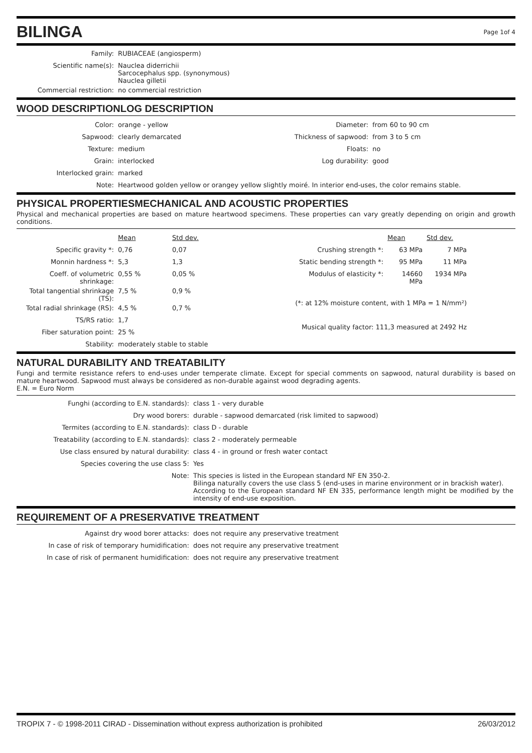BILINGA Page 1of 4
| Family: | RUBIACEAE (angiosperm) |
| Scientific name(s): | Nauclea diderrichii Sarcocephalus spp. (synonymous) Nauclea gilletii |
| Commercial restriction: | no commercial restriction |
WOOD DESCRIPTION LOG DESCRIPTION
| Color: | orange - yellow |
| Sapwood: | clearly demarcated |
| Texture: | medium |
| Grain: | interlocked |
| Interlocked grain: | marked |
| Diameter: | from 60 to 90 cm |
| Thickness of sapwood: | from 3 to 5 cm |
| Floats: | no |
| Log durability: | good |
| Note: | Heartwood golden yellow or orangey yellow slightly moiré. In interior end-uses, the color remains stable. |
PHYSICAL PROPERTIES MECHANICAL AND ACOUSTIC PROPERTIES
Physical and mechanical properties are based on mature heartwood specimens. These properties can vary greatly depending on origin and growth conditions.
| | Mean | Std dev. |
| Specific gravity *: | 0,76 | 0,07 |
| Monnin hardness *: | 5,3 | 1,3 |
| Coeff. of volumetric shrinkage: | 0,55 % | 0,05 % |
| Total tangential shrinkage (TS): | 7,5 % | 0,9 % |
| Total radial shrinkage (RS): | 4,5 % | 0,7 % |
| TS/RS ratio: | 1,7 | |
| Fiber saturation point: | 25 % | |
| Stability: | moderately stable to stable | |
| | Mean | Std dev. |
| Crushing strength *: | 63 MPa | 7 MPa |
| Static bending strength *: | 95 MPa | 11 MPa |
| Modulus of elasticity *: | 14660 MPa | 1934 MPa |
| (*: at 12% moisture content, with 1 MPa = 1 N/mm²) | | |
| Musical quality factor: 111,3 measured at 2492 Hz | | |
NATURAL DURABILITY AND TREATABILITY
Fungi and termite resistance refers to end-uses under temperate climate. Except for special comments on sapwood, natural durability is based on mature heartwood. Sapwood must always be considered as non-durable against wood degrading agents.
E.N. = Euro Norm
| Funghi (according to E.N. standards): | class 1 - very durable |
| Dry wood borers: | durable - sapwood demarcated (risk limited to sapwood) |
| Termites (according to E.N. standards): | class D - durable |
| Treatability (according to E.N. standards): | class 2 - moderately permeable |
| Use class ensured by natural durability: | class 4 - in ground or fresh water contact |
| Species covering the use class 5: | Yes |
| Note: | This species is listed in the European standard NF EN 350-2. Bilinga naturally covers the use class 5 (end-uses in marine environment or in brackish water). According to the European standard NF EN 335, performance length might be modified by the intensity of end-use exposition. |
REQUIREMENT OF A PRESERVATIVE TREATMENT
| Against dry wood borer attacks: | does not require any preservative treatment |
| In case of risk of temporary humidification: | does not require any preservative treatment |
| In case of risk of permanent humidification: | does not require any preservative treatment |
TROPIX 7 - © 1998-2011 CIRAD - Dissemination without express authorization is prohibited 26/03/2012